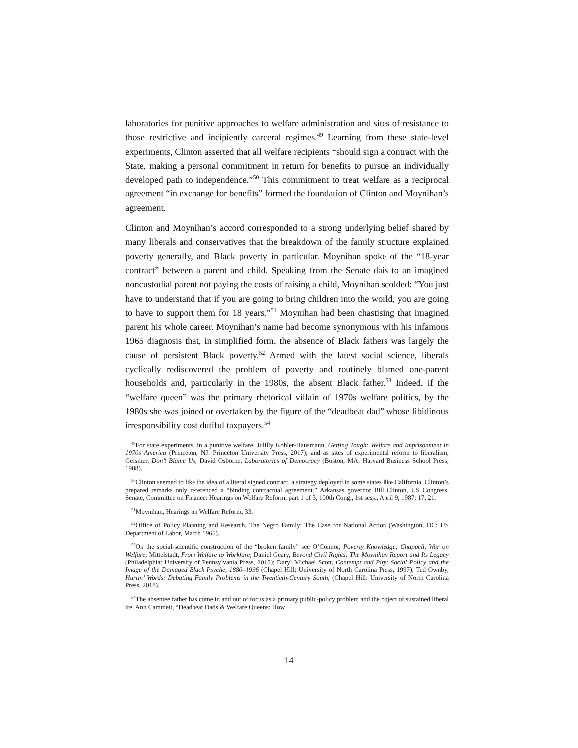laboratories for punitive approaches to welfare administration and sites of resistance to those restrictive and incipiently carceral regimes.<sup>49</sup> Learning from these state-level experiments, Clinton asserted that all welfare recipients “should sign a contract with the State, making a personal commitment in return for benefits to pursue an individually developed path to independence.”<sup>50</sup> This commitment to treat welfare as a reciprocal agreement “in exchange for benefits” formed the foundation of Clinton and Moynihan’s agreement.
Clinton and Moynihan’s accord corresponded to a strong underlying belief shared by many liberals and conservatives that the breakdown of the family structure explained poverty generally, and Black poverty in particular. Moynihan spoke of the “18-year contract” between a parent and child. Speaking from the Senate dais to an imagined noncustodial parent not paying the costs of raising a child, Moynihan scolded: “You just have to understand that if you are going to bring children into the world, you are going to have to support them for 18 years.”<sup>51</sup> Moynihan had been chastising that imagined parent his whole career. Moynihan’s name had become synonymous with his infamous 1965 diagnosis that, in simplified form, the absence of Black fathers was largely the cause of persistent Black poverty.<sup>52</sup> Armed with the latest social science, liberals cyclically rediscovered the problem of poverty and routinely blamed one-parent households and, particularly in the 1980s, the absent Black father.<sup>53</sup> Indeed, if the “welfare queen” was the primary rhetorical villain of 1970s welfare politics, by the 1980s she was joined or overtaken by the figure of the “deadbeat dad” whose libidinous irresponsibility cost dutiful taxpayers.<sup>54</sup>
<sup>49</sup> For state experiments, in a punitive welfare, Julilly Kohler-Hausmann, Getting Tough: Welfare and Imprisonment in 1970s America (Princeton, NJ: Princeton University Press, 2017); and as sites of experimental reform to liberalism, Geismer, Don’t Blame Us; David Osborne, Laboratories of Democracy (Boston, MA: Harvard Business School Press, 1988).
<sup>50</sup> Clinton seemed to like the idea of a literal signed contract, a strategy deployed in some states like California. Clinton’s prepared remarks only referenced a “binding contractual agreement.” Arkansas governor Bill Clinton, US Congress, Senate, Committee on Finance: Hearings on Welfare Reform, part 1 of 3, 100th Cong., 1st sess., April 9, 1987: 17, 21.
<sup>51</sup> Moynihan, Hearings on Welfare Reform, 33.
<sup>52</sup> Office of Policy Planning and Research, The Negro Family: The Case for National Action (Washington, DC: US Department of Labor, March 1965).
<sup>53</sup> On the social-scientific construction of the “broken family” see O’Connor, Poverty Knowledge; Chappell, War on Welfare; Mittelstadt, From Welfare to Workfare; Daniel Geary, Beyond Civil Rights: The Moynihan Report and Its Legacy (Philadelphia: University of Pennsylvania Press, 2015); Daryl Michael Scott, Contempt and Pity: Social Policy and the Image of the Damaged Black Psyche, 1880–1996 (Chapel Hill: University of North Carolina Press, 1997); Ted Ownby, Hurtin’ Words: Debating Family Problems in the Twentieth-Century South, (Chapel Hill: University of North Carolina Press, 2018).
<sup>54</sup> The absentee father has come in and out of focus as a primary public-policy problem and the object of sustained liberal ire. Ann Cammett, “Deadbeat Dads & Welfare Queens: How
14